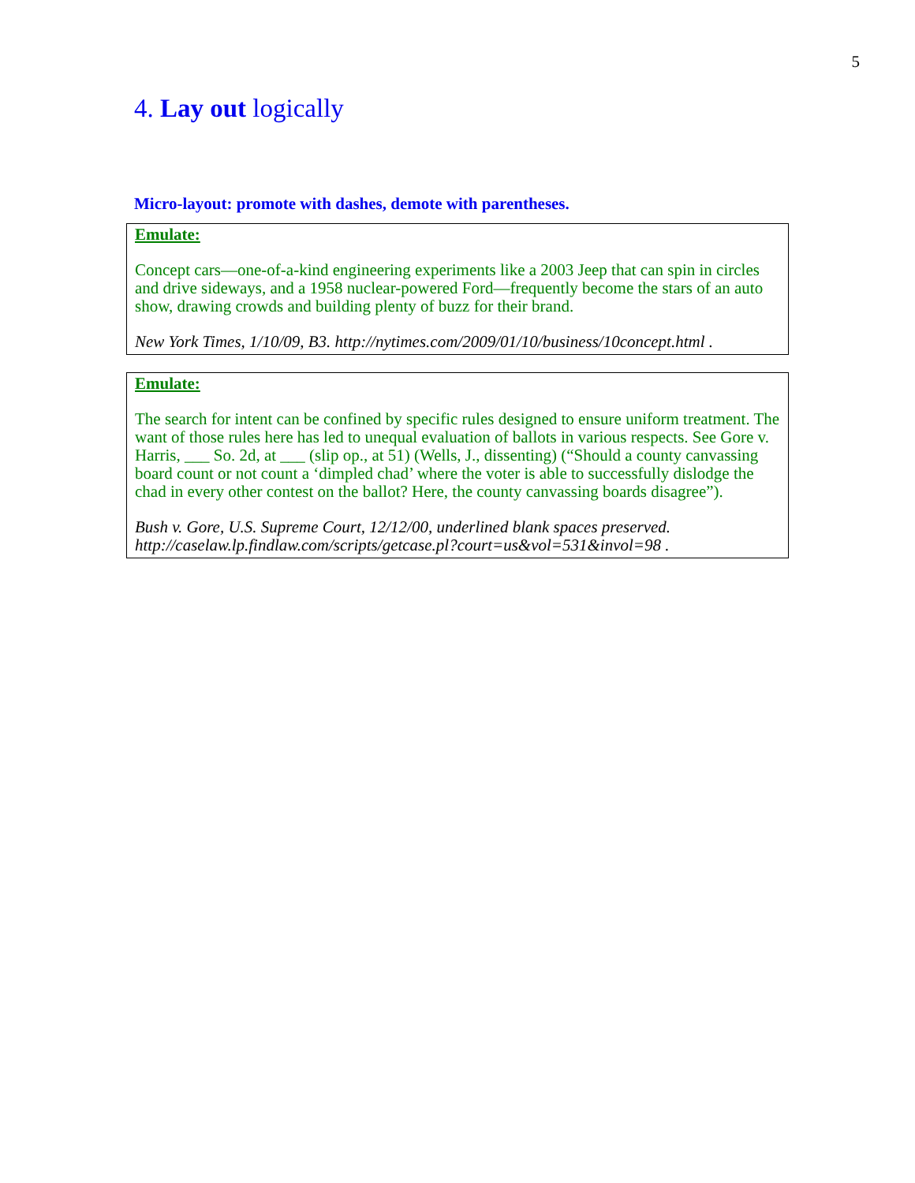5
4. Lay out logically
Micro-layout: promote with dashes, demote with parentheses.
Emulate:
Concept cars—one-of-a-kind engineering experiments like a 2003 Jeep that can spin in circles and drive sideways, and a 1958 nuclear-powered Ford—frequently become the stars of an auto show, drawing crowds and building plenty of buzz for their brand.
New York Times, 1/10/09, B3. http://nytimes.com/2009/01/10/business/10concept.html .
Emulate:
The search for intent can be confined by specific rules designed to ensure uniform treatment. The want of those rules here has led to unequal evaluation of ballots in various respects. See Gore v. Harris, ___ So. 2d, at ___ (slip op., at 51) (Wells, J., dissenting) (“Should a county canvassing board count or not count a ‘dimpled chad’ where the voter is able to successfully dislodge the chad in every other contest on the ballot? Here, the county canvassing boards disagree”).
Bush v. Gore, U.S. Supreme Court, 12/12/00, underlined blank spaces preserved.
http://caselaw.lp.findlaw.com/scripts/getcase.pl?court=us&vol=531&invol=98 .